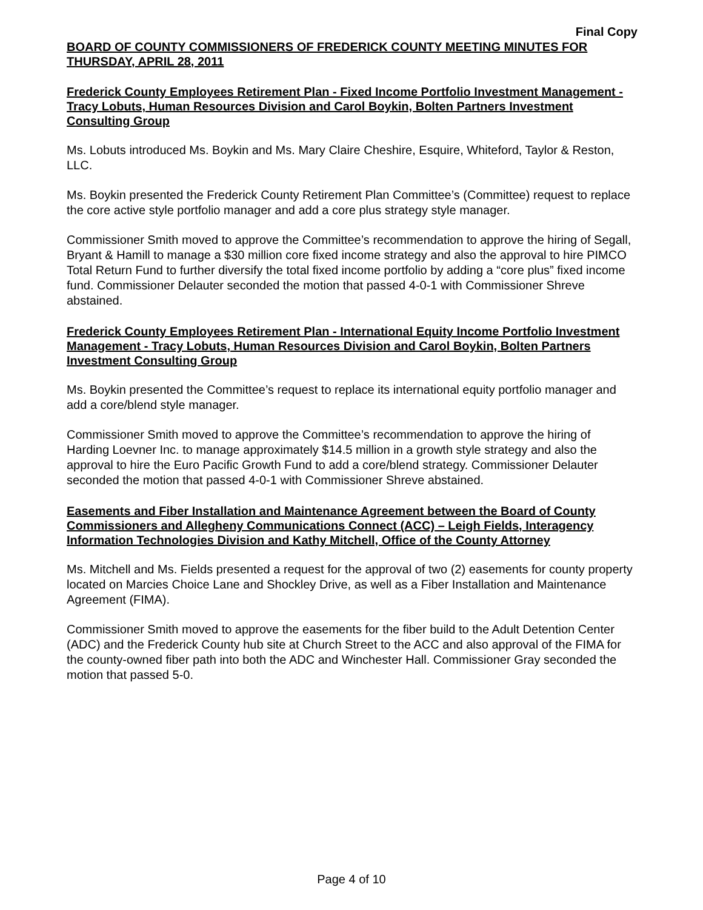Final Copy
BOARD OF COUNTY COMMISSIONERS OF FREDERICK COUNTY MEETING MINUTES FOR THURSDAY, APRIL 28, 2011
Frederick County Employees Retirement Plan - Fixed Income Portfolio Investment Management - Tracy Lobuts, Human Resources Division and Carol Boykin, Bolten Partners Investment Consulting Group
Ms. Lobuts introduced Ms. Boykin and Ms. Mary Claire Cheshire, Esquire, Whiteford, Taylor & Reston, LLC.
Ms. Boykin presented the Frederick County Retirement Plan Committee’s (Committee) request to replace the core active style portfolio manager and add a core plus strategy style manager.
Commissioner Smith moved to approve the Committee’s recommendation to approve the hiring of Segall, Bryant & Hamill to manage a $30 million core fixed income strategy and also the approval to hire PIMCO Total Return Fund to further diversify the total fixed income portfolio by adding a “core plus” fixed income fund. Commissioner Delauter seconded the motion that passed 4-0-1 with Commissioner Shreve abstained.
Frederick County Employees Retirement Plan - International Equity Income Portfolio Investment Management - Tracy Lobuts, Human Resources Division and Carol Boykin, Bolten Partners Investment Consulting Group
Ms. Boykin presented the Committee’s request to replace its international equity portfolio manager and add a core/blend style manager.
Commissioner Smith moved to approve the Committee’s recommendation to approve the hiring of Harding Loevner Inc. to manage approximately $14.5 million in a growth style strategy and also the approval to hire the Euro Pacific Growth Fund to add a core/blend strategy. Commissioner Delauter seconded the motion that passed 4-0-1 with Commissioner Shreve abstained.
Easements and Fiber Installation and Maintenance Agreement between the Board of County Commissioners and Allegheny Communications Connect (ACC) – Leigh Fields, Interagency Information Technologies Division and Kathy Mitchell, Office of the County Attorney
Ms. Mitchell and Ms. Fields presented a request for the approval of two (2) easements for county property located on Marcies Choice Lane and Shockley Drive, as well as a Fiber Installation and Maintenance Agreement (FIMA).
Commissioner Smith moved to approve the easements for the fiber build to the Adult Detention Center (ADC) and the Frederick County hub site at Church Street to the ACC and also approval of the FIMA for the county-owned fiber path into both the ADC and Winchester Hall. Commissioner Gray seconded the motion that passed 5-0.
Page 4 of 10